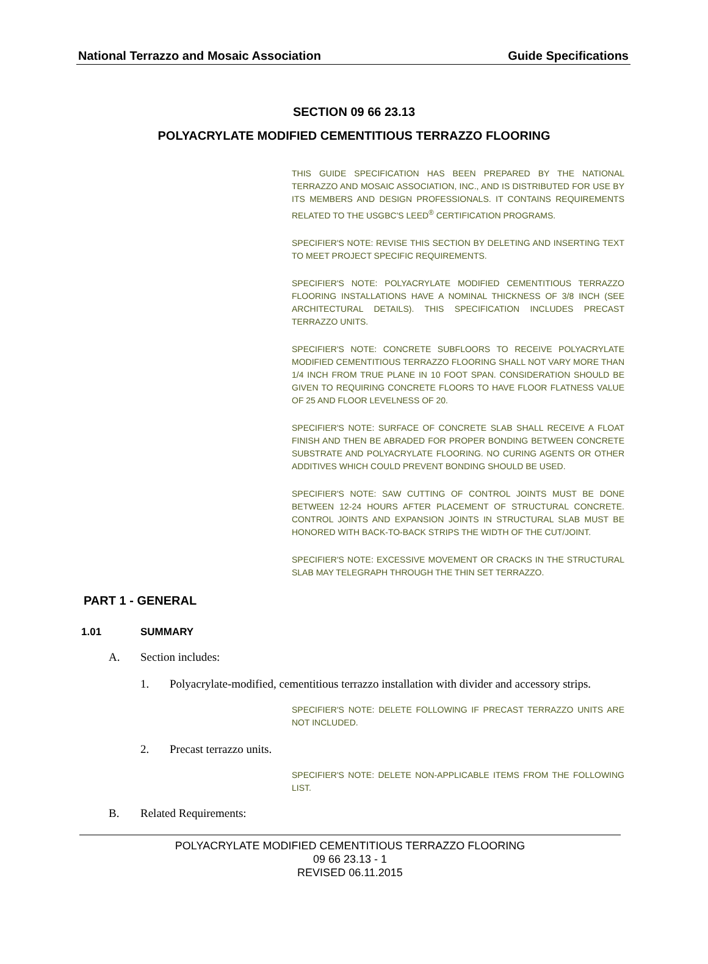National Terrazzo and Mosaic Association Guide Specifications
SECTION 09 66 23.13
POLYACRYLATE MODIFIED CEMENTITIOUS TERRAZZO FLOORING
THIS GUIDE SPECIFICATION HAS BEEN PREPARED BY THE NATIONAL TERRAZZO AND MOSAIC ASSOCIATION, INC., AND IS DISTRIBUTED FOR USE BY ITS MEMBERS AND DESIGN PROFESSIONALS. IT CONTAINS REQUIREMENTS RELATED TO THE USGBC'S LEED<sup>®</sup> CERTIFICATION PROGRAMS.
SPECIFIER'S NOTE: REVISE THIS SECTION BY DELETING AND INSERTING TEXT TO MEET PROJECT SPECIFIC REQUIREMENTS.
SPECIFIER'S NOTE: POLYACRYLATE MODIFIED CEMENTITIOUS TERRAZZO FLOORING INSTALLATIONS HAVE A NOMINAL THICKNESS OF 3/8 INCH (SEE ARCHITECTURAL DETAILS). THIS SPECIFICATION INCLUDES PRECAST TERRAZZO UNITS.
SPECIFIER'S NOTE: CONCRETE SUBFLOORS TO RECEIVE POLYACRYLATE MODIFIED CEMENTITIOUS TERRAZZO FLOORING SHALL NOT VARY MORE THAN 1/4 INCH FROM TRUE PLANE IN 10 FOOT SPAN. CONSIDERATION SHOULD BE GIVEN TO REQUIRING CONCRETE FLOORS TO HAVE FLOOR FLATNESS VALUE OF 25 AND FLOOR LEVELNESS OF 20.
SPECIFIER'S NOTE: SURFACE OF CONCRETE SLAB SHALL RECEIVE A FLOAT FINISH AND THEN BE ABRADED FOR PROPER BONDING BETWEEN CONCRETE SUBSTRATE AND POLYACRYLATE FLOORING. NO CURING AGENTS OR OTHER ADDITIVES WHICH COULD PREVENT BONDING SHOULD BE USED.
SPECIFIER'S NOTE: SAW CUTTING OF CONTROL JOINTS MUST BE DONE BETWEEN 12-24 HOURS AFTER PLACEMENT OF STRUCTURAL CONCRETE. CONTROL JOINTS AND EXPANSION JOINTS IN STRUCTURAL SLAB MUST BE HONORED WITH BACK-TO-BACK STRIPS THE WIDTH OF THE CUT/JOINT.
SPECIFIER'S NOTE: EXCESSIVE MOVEMENT OR CRACKS IN THE STRUCTURAL SLAB MAY TELEGRAPH THROUGH THE THIN SET TERRAZZO.
PART 1 - GENERAL
1.01 SUMMARY
A. Section includes:
1. Polyacrylate-modified, cementitious terrazzo installation with divider and accessory strips.
SPECIFIER'S NOTE: DELETE FOLLOWING IF PRECAST TERRAZZO UNITS ARE NOT INCLUDED.
2. Precast terrazzo units.
SPECIFIER'S NOTE: DELETE NON-APPLICABLE ITEMS FROM THE FOLLOWING LIST.
B. Related Requirements:
POLYACRYLATE MODIFIED CEMENTITIOUS TERRAZZO FLOORING
09 66 23.13 - 1
REVISED 06.11.2015